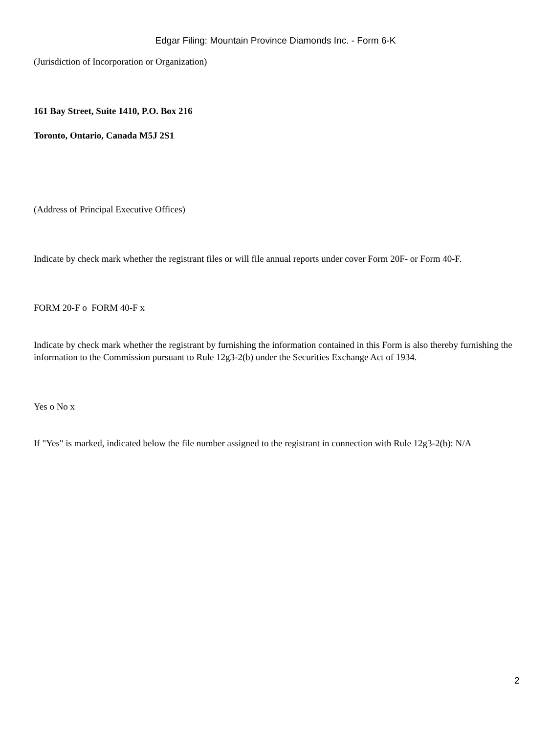Edgar Filing: Mountain Province Diamonds Inc. - Form 6-K
(Jurisdiction of Incorporation or Organization)
161 Bay Street, Suite 1410, P.O. Box 216
Toronto, Ontario, Canada M5J 2S1
(Address of Principal Executive Offices)
Indicate by check mark whether the registrant files or will file annual reports under cover Form 20F- or Form 40-F.
FORM 20-F o FORM 40-F x
Indicate by check mark whether the registrant by furnishing the information contained in this Form is also thereby furnishing the information to the Commission pursuant to Rule 12g3-2(b) under the Securities Exchange Act of 1934.
Yes o No x
If "Yes" is marked, indicated below the file number assigned to the registrant in connection with Rule 12g3-2(b): N/A
2